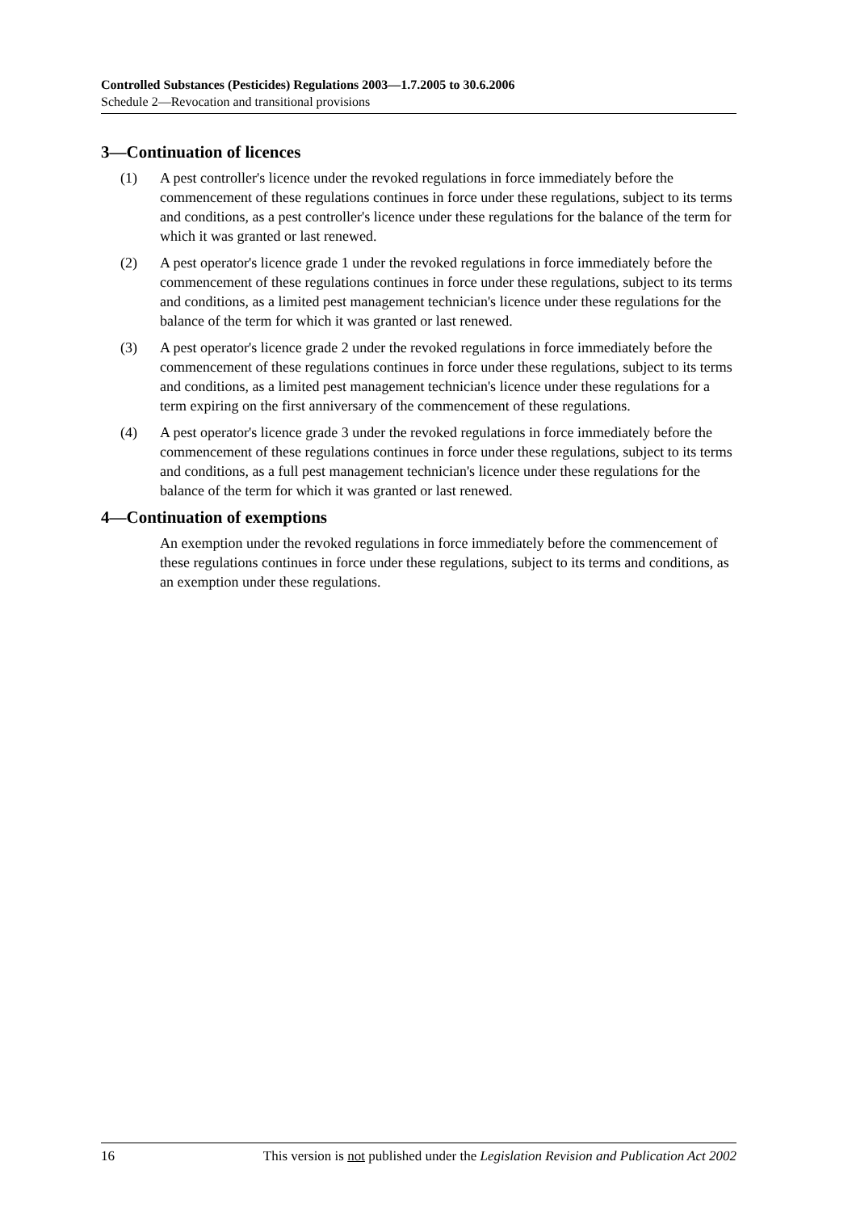Controlled Substances (Pesticides) Regulations 2003—1.7.2005 to 30.6.2006
Schedule 2—Revocation and transitional provisions
3—Continuation of licences
(1) A pest controller's licence under the revoked regulations in force immediately before the commencement of these regulations continues in force under these regulations, subject to its terms and conditions, as a pest controller's licence under these regulations for the balance of the term for which it was granted or last renewed.
(2) A pest operator's licence grade 1 under the revoked regulations in force immediately before the commencement of these regulations continues in force under these regulations, subject to its terms and conditions, as a limited pest management technician's licence under these regulations for the balance of the term for which it was granted or last renewed.
(3) A pest operator's licence grade 2 under the revoked regulations in force immediately before the commencement of these regulations continues in force under these regulations, subject to its terms and conditions, as a limited pest management technician's licence under these regulations for a term expiring on the first anniversary of the commencement of these regulations.
(4) A pest operator's licence grade 3 under the revoked regulations in force immediately before the commencement of these regulations continues in force under these regulations, subject to its terms and conditions, as a full pest management technician's licence under these regulations for the balance of the term for which it was granted or last renewed.
4—Continuation of exemptions
An exemption under the revoked regulations in force immediately before the commencement of these regulations continues in force under these regulations, subject to its terms and conditions, as an exemption under these regulations.
16 This version is not published under the Legislation Revision and Publication Act 2002